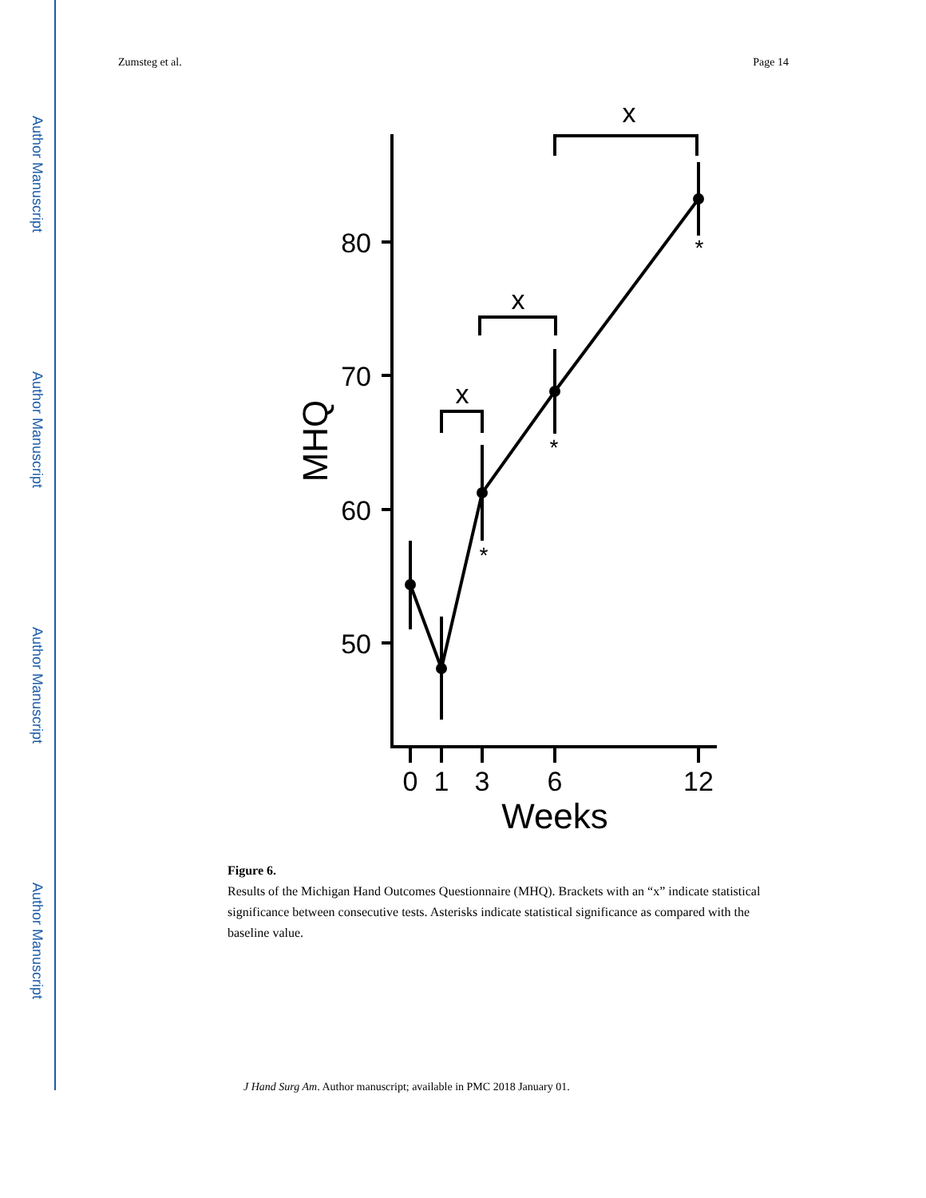Author Manuscript
Author Manuscript
Author Manuscript
Author Manuscript
Zumsteg et al. Page 14
80
70
60
50
0
1
3
6
12
Weeks
x
x
x
*
*
*
MHQ
Figure 6.
Results of the Michigan Hand Outcomes Questionnaire (MHQ). Brackets with an “x” indicate statistical significance between consecutive tests. Asterisks indicate statistical significance as compared with the baseline value.
J Hand Surg Am. Author manuscript; available in PMC 2018 January 01.